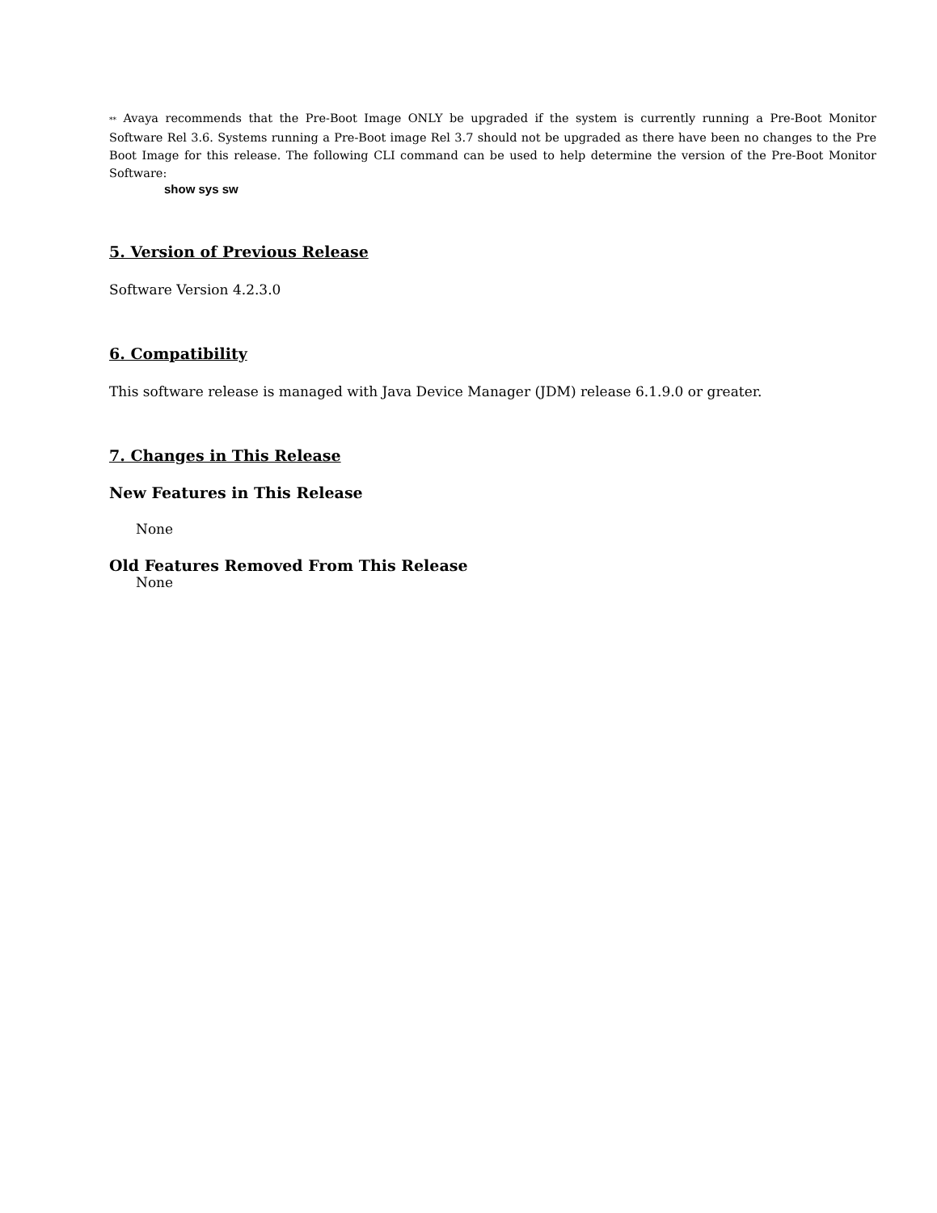** Avaya recommends that the Pre-Boot Image ONLY be upgraded if the system is currently running a Pre-Boot Monitor Software Rel 3.6. Systems running a Pre-Boot image Rel 3.7 should not be upgraded as there have been no changes to the Pre Boot Image for this release. The following CLI command can be used to help determine the version of the Pre-Boot Monitor Software:
show sys sw
5. Version of Previous Release
Software Version 4.2.3.0
6. Compatibility
This software release is managed with Java Device Manager (JDM) release 6.1.9.0 or greater.
7. Changes in This Release
New Features in This Release
None
Old Features Removed From This Release
None